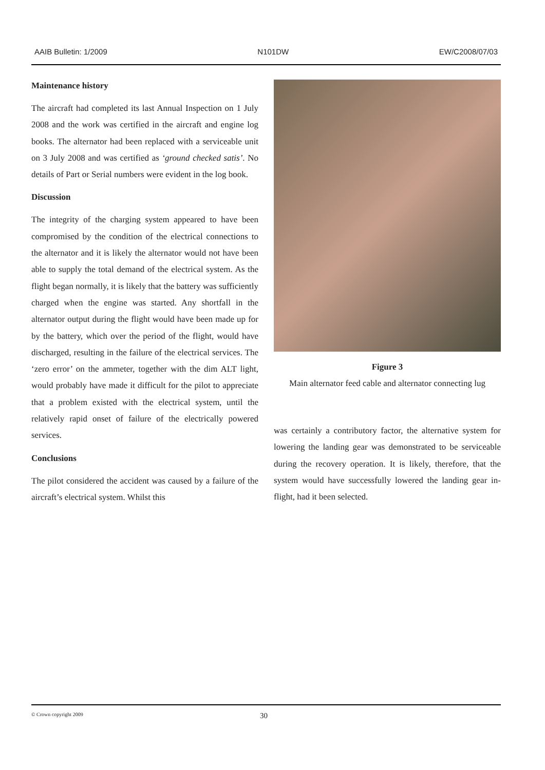AAIB Bulletin: 1/2009 N101DW EW/C2008/07/03
Maintenance history
The aircraft had completed its last Annual Inspection on 1 July 2008 and the work was certified in the aircraft and engine log books. The alternator had been replaced with a serviceable unit on 3 July 2008 and was certified as ‘ground checked satis’. No details of Part or Serial numbers were evident in the log book.
Discussion
The integrity of the charging system appeared to have been compromised by the condition of the electrical connections to the alternator and it is likely the alternator would not have been able to supply the total demand of the electrical system. As the flight began normally, it is likely that the battery was sufficiently charged when the engine was started. Any shortfall in the alternator output during the flight would have been made up for by the battery, which over the period of the flight, would have discharged, resulting in the failure of the electrical services. The ‘zero error’ on the ammeter, together with the dim ALT light, would probably have made it difficult for the pilot to appreciate that a problem existed with the electrical system, until the relatively rapid onset of failure of the electrically powered services.
Conclusions
The pilot considered the accident was caused by a failure of the aircraft’s electrical system. Whilst this
Figure 3
Main alternator feed cable and alternator connecting lug
was certainly a contributory factor, the alternative system for lowering the landing gear was demonstrated to be serviceable during the recovery operation. It is likely, therefore, that the system would have successfully lowered the landing gear in-flight, had it been selected.
© Crown copyright 2009 30